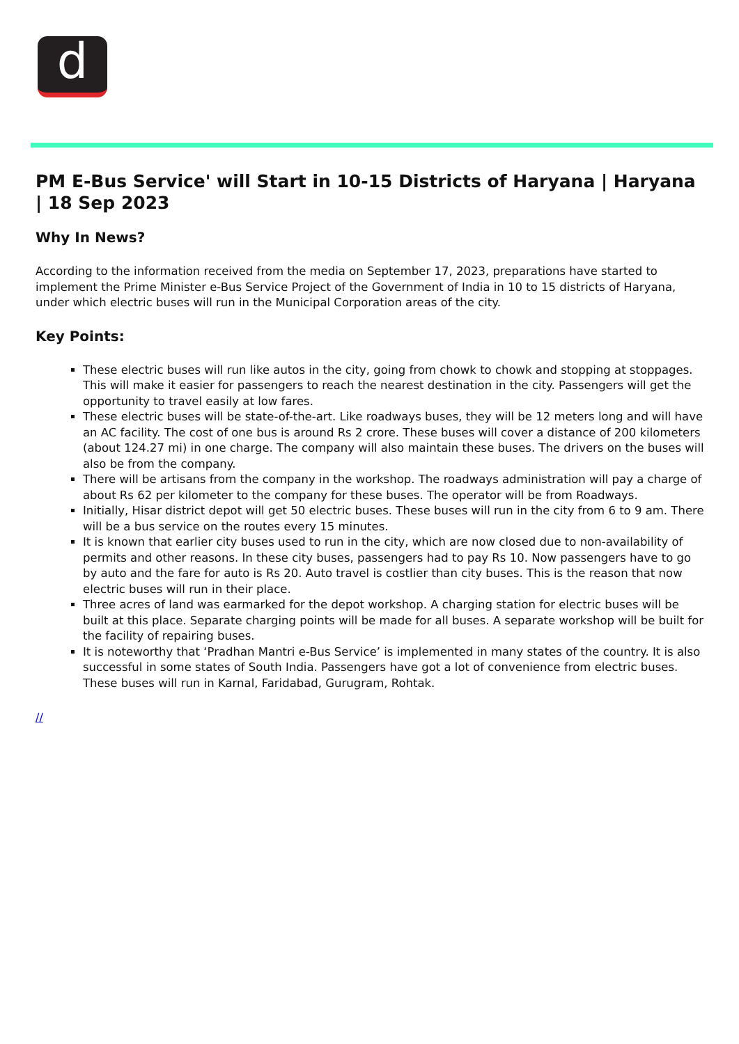d
PM E-Bus Service' will Start in 10-15 Districts of Haryana | Haryana | 18 Sep 2023
Why In News?
According to the information received from the media on September 17, 2023, preparations have started to implement the Prime Minister e-Bus Service Project of the Government of India in 10 to 15 districts of Haryana, under which electric buses will run in the Municipal Corporation areas of the city.
Key Points:
These electric buses will run like autos in the city, going from chowk to chowk and stopping at stoppages. This will make it easier for passengers to reach the nearest destination in the city. Passengers will get the opportunity to travel easily at low fares.
These electric buses will be state-of-the-art. Like roadways buses, they will be 12 meters long and will have an AC facility. The cost of one bus is around Rs 2 crore. These buses will cover a distance of 200 kilometers (about 124.27 mi) in one charge. The company will also maintain these buses. The drivers on the buses will also be from the company.
There will be artisans from the company in the workshop. The roadways administration will pay a charge of about Rs 62 per kilometer to the company for these buses. The operator will be from Roadways.
Initially, Hisar district depot will get 50 electric buses. These buses will run in the city from 6 to 9 am. There will be a bus service on the routes every 15 minutes.
It is known that earlier city buses used to run in the city, which are now closed due to non-availability of permits and other reasons. In these city buses, passengers had to pay Rs 10. Now passengers have to go by auto and the fare for auto is Rs 20. Auto travel is costlier than city buses. This is the reason that now electric buses will run in their place.
Three acres of land was earmarked for the depot workshop. A charging station for electric buses will be built at this place. Separate charging points will be made for all buses. A separate workshop will be built for the facility of repairing buses.
It is noteworthy that ‘Pradhan Mantri e-Bus Service’ is implemented in many states of the country. It is also successful in some states of South India. Passengers have got a lot of convenience from electric buses. These buses will run in Karnal, Faridabad, Gurugram, Rohtak.
//